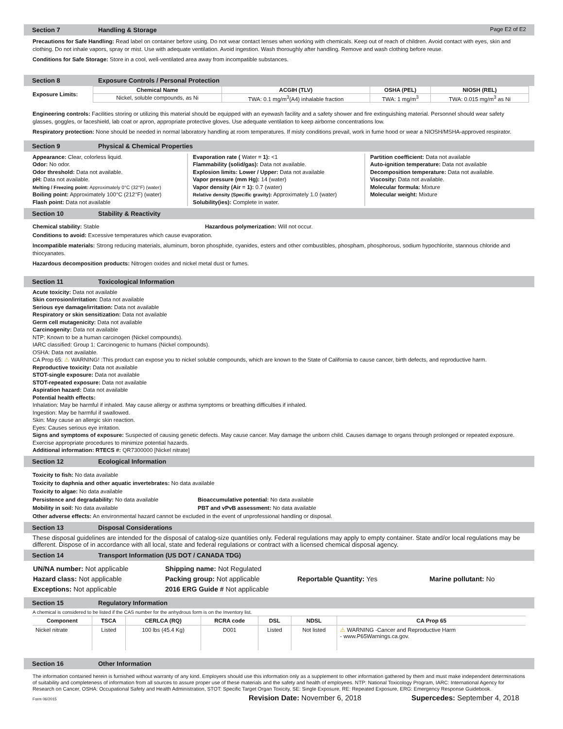Section 7 Handling & Storage Page E2 of E2
Precautions for Safe Handling: Read label on container before using. Do not wear contact lenses when working with chemicals. Keep out of reach of children. Avoid contact with eyes, skin and clothing. Do not inhale vapors, spray or mist. Use with adequate ventilation. Avoid ingestion. Wash thoroughly after handling. Remove and wash clothing before reuse.
Conditions for Safe Storage: Store in a cool, well-ventilated area away from incompatible substances.
Section 8 Exposure Controls / Personal Protection
Exposure Limits:
| Chemical Name | ACGIH (TLV) | OSHA (PEL) | NIOSH (REL) |
| --- | --- | --- | --- |
| Nickel, soluble compounds, as Ni | TWA: 0.1 mg/m<sup>3</sup>(A4) inhalable fraction | TWA: 1 mg/m<sup>3</sup> | TWA: 0.015 mg/m<sup>3</sup> as Ni |
Engineering controls: Facilities storing or utilizing this material should be equipped with an eyewash facility and a safety shower and fire extinguishing material. Personnel should wear safety glasses, goggles, or faceshield, lab coat or apron, appropriate protective gloves. Use adequate ventilation to keep airborne concentrations low.
Respiratory protection: None should be needed in normal laboratory handling at room temperatures. If misty conditions prevail, work in fume hood or wear a NIOSH/MSHA-approved respirator.
Section 9 Physical & Chemical Properties
Appearance: Clear, colorless liquid.
Odor: No odor.
Odor threshold: Data not available.
pH: Data not available.
Melting / Freezing point: Approximately 0°C (32°F) (water)
Boiling point: Approximately 100°C (212°F) (water)
Flash point: Data not available
Evaporation rate ( Water = 1): <1
Flammability (solid/gas): Data not available.
Explosion limits: Lower / Upper: Data not available
Vapor pressure (mm Hg): 14 (water)
Vapor density (Air = 1): 0.7 (water)
Relative density (Specific gravity): Approximately 1.0 (water)
Solubility(ies): Complete in water.
Partition coefficient: Data not available
Auto-ignition temperature: Data not available
Decomposition temperature: Data not available.
Viscosity: Data not available.
Molecular formula: Mixture
Molecular weight: Mixture
Section 10 Stability & Reactivity
Chemical stability: Stable Hazardous polymerization: Will not occur.
Conditions to avoid: Excessive temperatures which cause evaporation.
Incompatible materials: Strong reducing materials, aluminum, boron phosphide, cyanides, esters and other combustibles, phospham, phosphorous, sodium hypochlorite, stannous chloride and thiocyanates.
Hazardous decomposition products: Nitrogen oxides and nickel metal dust or fumes.
Section 11 Toxicological Information
Acute toxicity: Data not available
Skin corrosion/irritation: Data not available
Serious eye damage/irritation: Data not available
Respiratory or skin sensitization: Data not available
Germ cell mutagenicity: Data not available
Carcinogenity: Data not available
NTP: Known to be a human carcinogen (Nickel compounds).
IARC classified: Group 1: Carcinogenic to humans (Nickel compounds).
OSHA: Data not available.
CA Prop 65: ⚠ WARNING! :This product can expose you to nickel soluble compounds, which are known to the State of California to cause cancer, birth defects, and reproductive harm.
Reproductive toxicity: Data not available
STOT-single exposure: Data not available
STOT-repeated exposure: Data not available
Aspiration hazard: Data not available
Potential health effects:
Inhalation: May be harmful if inhaled. May cause allergy or asthma symptoms or breathing difficulties if inhaled.
Ingestion: May be harmful if swallowed.
Skin: May cause an allergic skin reaction.
Eyes: Causes serious eye irritation.
Signs and symptoms of exposure: Suspected of causing genetic defects. May cause cancer. May damage the unborn child. Causes damage to organs through prolonged or repeated exposure. Exercise appropriate procedures to minimize potential hazards.
Additional information: RTECS #: QR7300000 [Nickel nitrate]
Section 12 Ecological Information
Toxicity to fish: No data available
Toxicity to daphnia and other aquatic invertebrates: No data available
Toxicity to algae: No data available
Persistence and degradability: No data available Bioaccumulative potential: No data available
Mobility in soil: No data available PBT and vPvB assessment: No data available
Other adverse effects: An environmental hazard cannot be excluded in the event of unprofessional handling or disposal.
Section 13 Disposal Considerations
These disposal guidelines are intended for the disposal of catalog-size quantities only. Federal regulations may apply to empty container. State and/or local regulations may be different. Dispose of in accordance with all local, state and federal regulations or contract with a licensed chemical disposal agency.
Section 14 Transport Information (US DOT / CANADA TDG)
| UN/NA number: Not applicable | Shipping name: Not Regulated | | |
| Hazard class: Not applicable | Packing group: Not applicable | Reportable Quantity: Yes | Marine pollutant: No |
| Exceptions: Not applicable | 2016 ERG Guide # Not applicable | | |
Section 15 Regulatory Information
A chemical is considered to be listed if the CAS number for the anhydrous form is on the Inventory list.
| Component | TSCA | CERLCA (RQ) | RCRA code | DSL | NDSL | CA Prop 65 |
| --- | --- | --- | --- | --- | --- | --- |
| Nickel nitrate | Listed | 100 lbs (45.4 Kg) | D001 | Listed | Not listed | ⚠ WARNING -Cancer and Reproductive Harm - www.P65Warnings.ca.gov. |
Section 16 Other Information
The information contained herein is furnished without warranty of any kind. Employers should use this information only as a supplement to other information gathered by them and must make independent determinations of suitability and completeness of information from all sources to assure proper use of these materials and the safety and health of employees. NTP: National Toxicology Program, IARC: International Agency for Research on Cancer, OSHA: Occupational Safety and Health Administration, STOT: Specific Target Organ Toxicity, SE: Single Exposure, RE: Repeated Exposure, ERG: Emergency Response Guidebook.
Form 06/2015 Revision Date: November 6, 2018 Supercedes: September 4, 2018